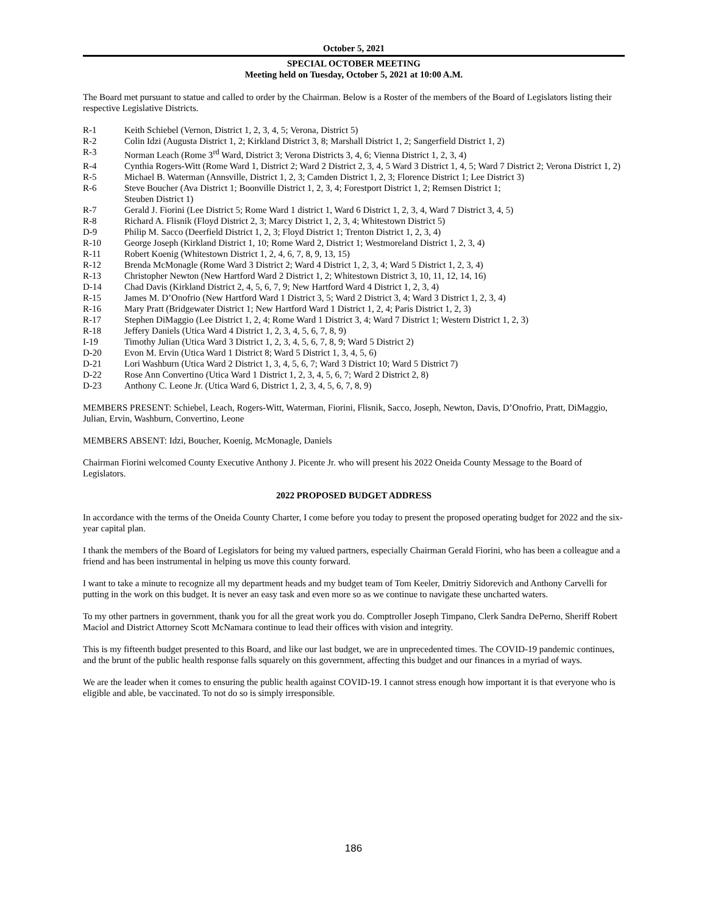October 5, 2021
SPECIAL OCTOBER MEETING
Meeting held on Tuesday, October 5, 2021 at 10:00 A.M.
The Board met pursuant to statue and called to order by the Chairman. Below is a Roster of the members of the Board of Legislators listing their respective Legislative Districts.
R-1 Keith Schiebel (Vernon, District 1, 2, 3, 4, 5; Verona, District 5)
R-2 Colin Idzi (Augusta District 1, 2; Kirkland District 3, 8; Marshall District 1, 2; Sangerfield District 1, 2)
R-3 Norman Leach (Rome 3<sup>rd</sup> Ward, District 3; Verona Districts 3, 4, 6; Vienna District 1, 2, 3, 4)
R-4 Cynthia Rogers-Witt (Rome Ward 1, District 2; Ward 2 District 2, 3, 4, 5 Ward 3 District 1, 4, 5; Ward 7 District 2; Verona District 1, 2)
R-5 Michael B. Waterman (Annsville, District 1, 2, 3; Camden District 1, 2, 3; Florence District 1; Lee District 3)
R-6 Steve Boucher (Ava District 1; Boonville District 1, 2, 3, 4; Forestport District 1, 2; Remsen District 1;
Steuben District 1)
R-7 Gerald J. Fiorini (Lee District 5; Rome Ward 1 district 1, Ward 6 District 1, 2, 3, 4, Ward 7 District 3, 4, 5)
R-8 Richard A. Flisnik (Floyd District 2, 3; Marcy District 1, 2, 3, 4; Whitestown District 5)
D-9 Philip M. Sacco (Deerfield District 1, 2, 3; Floyd District 1; Trenton District 1, 2, 3, 4)
R-10 George Joseph (Kirkland District 1, 10; Rome Ward 2, District 1; Westmoreland District 1, 2, 3, 4)
R-11 Robert Koenig (Whitestown District 1, 2, 4, 6, 7, 8, 9, 13, 15)
R-12 Brenda McMonagle (Rome Ward 3 District 2; Ward 4 District 1, 2, 3, 4; Ward 5 District 1, 2, 3, 4)
R-13 Christopher Newton (New Hartford Ward 2 District 1, 2; Whitestown District 3, 10, 11, 12, 14, 16)
D-14 Chad Davis (Kirkland District 2, 4, 5, 6, 7, 9; New Hartford Ward 4 District 1, 2, 3, 4)
R-15 James M. D’Onofrio (New Hartford Ward 1 District 3, 5; Ward 2 District 3, 4; Ward 3 District 1, 2, 3, 4)
R-16 Mary Pratt (Bridgewater District 1; New Hartford Ward 1 District 1, 2, 4; Paris District 1, 2, 3)
R-17 Stephen DiMaggio (Lee District 1, 2, 4; Rome Ward 1 District 3, 4; Ward 7 District 1; Western District 1, 2, 3)
R-18 Jeffery Daniels (Utica Ward 4 District 1, 2, 3, 4, 5, 6, 7, 8, 9)
I-19 Timothy Julian (Utica Ward 3 District 1, 2, 3, 4, 5, 6, 7, 8, 9; Ward 5 District 2)
D-20 Evon M. Ervin (Utica Ward 1 District 8; Ward 5 District 1, 3, 4, 5, 6)
D-21 Lori Washburn (Utica Ward 2 District 1, 3, 4, 5, 6, 7; Ward 3 District 10; Ward 5 District 7)
D-22 Rose Ann Convertino (Utica Ward 1 District 1, 2, 3, 4, 5, 6, 7; Ward 2 District 2, 8)
D-23 Anthony C. Leone Jr. (Utica Ward 6, District 1, 2, 3, 4, 5, 6, 7, 8, 9)
MEMBERS PRESENT: Schiebel, Leach, Rogers-Witt, Waterman, Fiorini, Flisnik, Sacco, Joseph, Newton, Davis, D’Onofrio, Pratt, DiMaggio, Julian, Ervin, Washburn, Convertino, Leone
MEMBERS ABSENT: Idzi, Boucher, Koenig, McMonagle, Daniels
Chairman Fiorini welcomed County Executive Anthony J. Picente Jr. who will present his 2022 Oneida County Message to the Board of Legislators.
2022 PROPOSED BUDGET ADDRESS
In accordance with the terms of the Oneida County Charter, I come before you today to present the proposed operating budget for 2022 and the six-year capital plan.
I thank the members of the Board of Legislators for being my valued partners, especially Chairman Gerald Fiorini, who has been a colleague and a friend and has been instrumental in helping us move this county forward.
I want to take a minute to recognize all my department heads and my budget team of Tom Keeler, Dmitriy Sidorevich and Anthony Carvelli for putting in the work on this budget. It is never an easy task and even more so as we continue to navigate these uncharted waters.
To my other partners in government, thank you for all the great work you do. Comptroller Joseph Timpano, Clerk Sandra DePerno, Sheriff Robert Maciol and District Attorney Scott McNamara continue to lead their offices with vision and integrity.
This is my fifteenth budget presented to this Board, and like our last budget, we are in unprecedented times. The COVID-19 pandemic continues, and the brunt of the public health response falls squarely on this government, affecting this budget and our finances in a myriad of ways.
We are the leader when it comes to ensuring the public health against COVID-19. I cannot stress enough how important it is that everyone who is eligible and able, be vaccinated. To not do so is simply irresponsible.
186